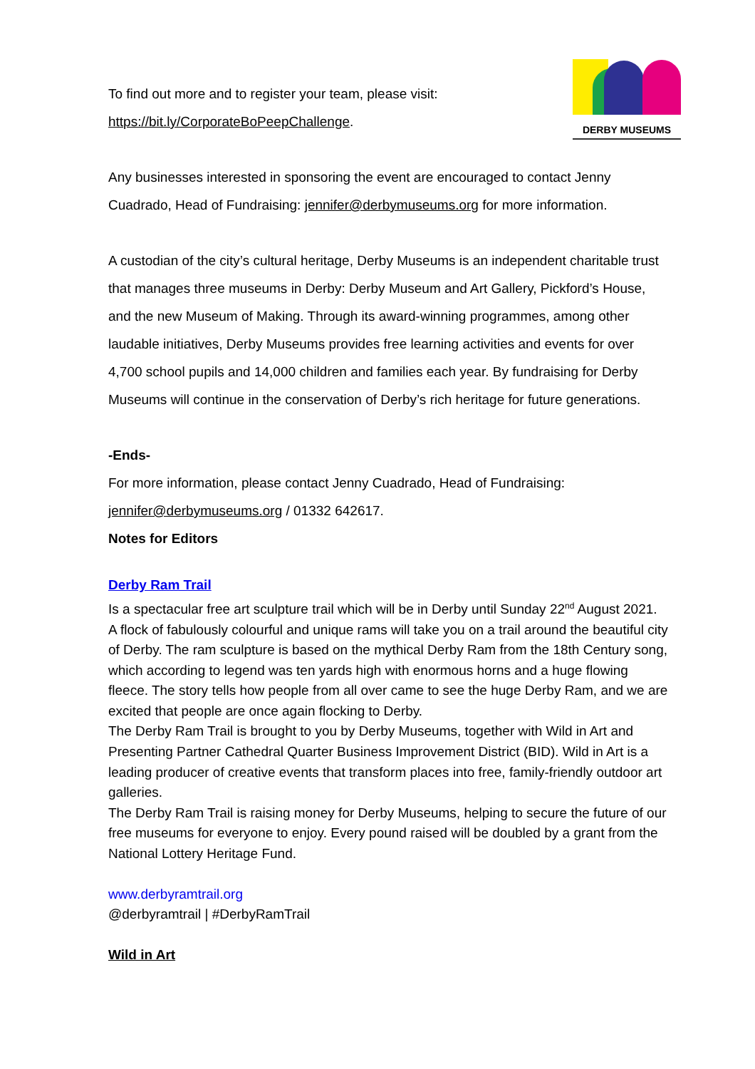DERBY MUSEUMS
To find out more and to register your team, please visit:
https://bit.ly/CorporateBoPeepChallenge.
Any businesses interested in sponsoring the event are encouraged to contact Jenny Cuadrado, Head of Fundraising: jennifer@derbymuseums.org for more information.
A custodian of the city’s cultural heritage, Derby Museums is an independent charitable trust that manages three museums in Derby: Derby Museum and Art Gallery, Pickford’s House, and the new Museum of Making. Through its award-winning programmes, among other laudable initiatives, Derby Museums provides free learning activities and events for over 4,700 school pupils and 14,000 children and families each year. By fundraising for Derby Museums will continue in the conservation of Derby’s rich heritage for future generations.
-Ends-
For more information, please contact Jenny Cuadrado, Head of Fundraising:
jennifer@derbymuseums.org / 01332 642617.
Notes for Editors
Derby Ram Trail
Is a spectacular free art sculpture trail which will be in Derby until Sunday 22<sup>nd</sup> August 2021. A flock of fabulously colourful and unique rams will take you on a trail around the beautiful city of Derby. The ram sculpture is based on the mythical Derby Ram from the 18th Century song, which according to legend was ten yards high with enormous horns and a huge flowing fleece. The story tells how people from all over came to see the huge Derby Ram, and we are excited that people are once again flocking to Derby.
The Derby Ram Trail is brought to you by Derby Museums, together with Wild in Art and Presenting Partner Cathedral Quarter Business Improvement District (BID). Wild in Art is a leading producer of creative events that transform places into free, family-friendly outdoor art galleries.
The Derby Ram Trail is raising money for Derby Museums, helping to secure the future of our free museums for everyone to enjoy. Every pound raised will be doubled by a grant from the National Lottery Heritage Fund.
www.derbyramtrail.org
@derbyramtrail | #DerbyRamTrail
Wild in Art